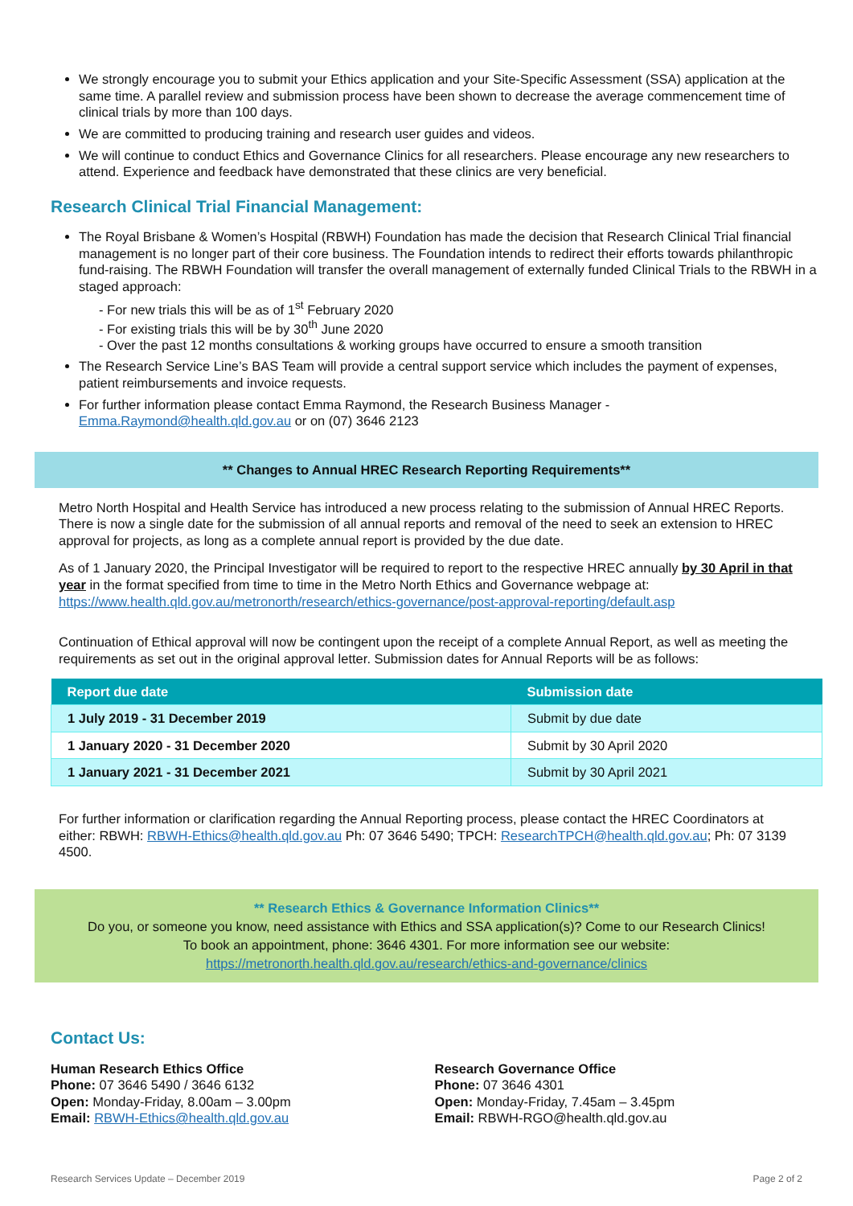We strongly encourage you to submit your Ethics application and your Site-Specific Assessment (SSA) application at the same time. A parallel review and submission process have been shown to decrease the average commencement time of clinical trials by more than 100 days.
We are committed to producing training and research user guides and videos.
We will continue to conduct Ethics and Governance Clinics for all researchers. Please encourage any new researchers to attend. Experience and feedback have demonstrated that these clinics are very beneficial.
Research Clinical Trial Financial Management:
The Royal Brisbane & Women’s Hospital (RBWH) Foundation has made the decision that Research Clinical Trial financial management is no longer part of their core business. The Foundation intends to redirect their efforts towards philanthropic fund-raising. The RBWH Foundation will transfer the overall management of externally funded Clinical Trials to the RBWH in a staged approach:
- For new trials this will be as of 1<sup>st</sup> February 2020
- For existing trials this will be by 30<sup>th</sup> June 2020
- Over the past 12 months consultations & working groups have occurred to ensure a smooth transition
The Research Service Line’s BAS Team will provide a central support service which includes the payment of expenses, patient reimbursements and invoice requests.
For further information please contact Emma Raymond, the Research Business Manager - Emma.Raymond@health.qld.gov.au or on (07) 3646 2123
** Changes to Annual HREC Research Reporting Requirements**
Metro North Hospital and Health Service has introduced a new process relating to the submission of Annual HREC Reports. There is now a single date for the submission of all annual reports and removal of the need to seek an extension to HREC approval for projects, as long as a complete annual report is provided by the due date.
As of 1 January 2020, the Principal Investigator will be required to report to the respective HREC annually by 30 April in that year in the format specified from time to time in the Metro North Ethics and Governance webpage at: https://www.health.qld.gov.au/metronorth/research/ethics-governance/post-approval-reporting/default.asp
Continuation of Ethical approval will now be contingent upon the receipt of a complete Annual Report, as well as meeting the requirements as set out in the original approval letter. Submission dates for Annual Reports will be as follows:
| Report due date | Submission date |
| --- | --- |
| 1 July 2019 - 31 December 2019 | Submit by due date |
| 1 January 2020 - 31 December 2020 | Submit by 30 April 2020 |
| 1 January 2021 - 31 December 2021 | Submit by 30 April 2021 |
For further information or clarification regarding the Annual Reporting process, please contact the HREC Coordinators at either: RBWH: RBWH-Ethics@health.qld.gov.au Ph: 07 3646 5490; TPCH: ResearchTPCH@health.qld.gov.au; Ph: 07 3139 4500.
** Research Ethics & Governance Information Clinics**
Do you, or someone you know, need assistance with Ethics and SSA application(s)? Come to our Research Clinics!
To book an appointment, phone: 3646 4301. For more information see our website:
https://metronorth.health.qld.gov.au/research/ethics-and-governance/clinics
Contact Us:
Human Research Ethics Office
Phone: 07 3646 5490 / 3646 6132
Open: Monday-Friday, 8.00am – 3.00pm
Email: RBWH-Ethics@health.qld.gov.au
Research Governance Office
Phone: 07 3646 4301
Open: Monday-Friday, 7.45am – 3.45pm
Email: RBWH-RGO@health.qld.gov.au
Research Services Update – December 2019 Page 2 of 2